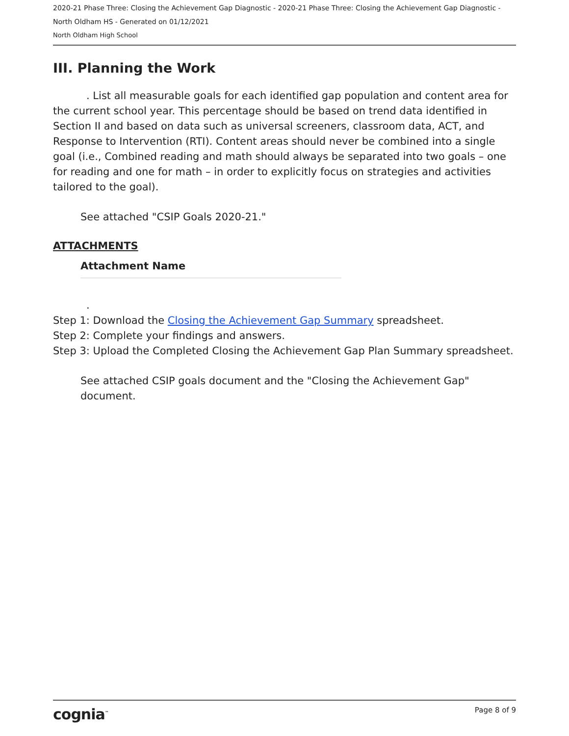2020-21 Phase Three: Closing the Achievement Gap Diagnostic - 2020-21 Phase Three: Closing the Achievement Gap Diagnostic -
North Oldham HS - Generated on 01/12/2021
North Oldham High School
III. Planning the Work
. List all measurable goals for each identified gap population and content area for the current school year. This percentage should be based on trend data identified in Section II and based on data such as universal screeners, classroom data, ACT, and Response to Intervention (RTI). Content areas should never be combined into a single goal (i.e., Combined reading and math should always be separated into two goals – one for reading and one for math – in order to explicitly focus on strategies and activities tailored to the goal).
See attached "CSIP Goals 2020-21."
ATTACHMENTS
Attachment Name
.
Step 1: Download the Closing the Achievement Gap Summary spreadsheet.
Step 2: Complete your findings and answers.
Step 3: Upload the Completed Closing the Achievement Gap Plan Summary spreadsheet.
See attached CSIP goals document and the "Closing the Achievement Gap" document.
cognia<sup>™</sup> Page 8 of 9